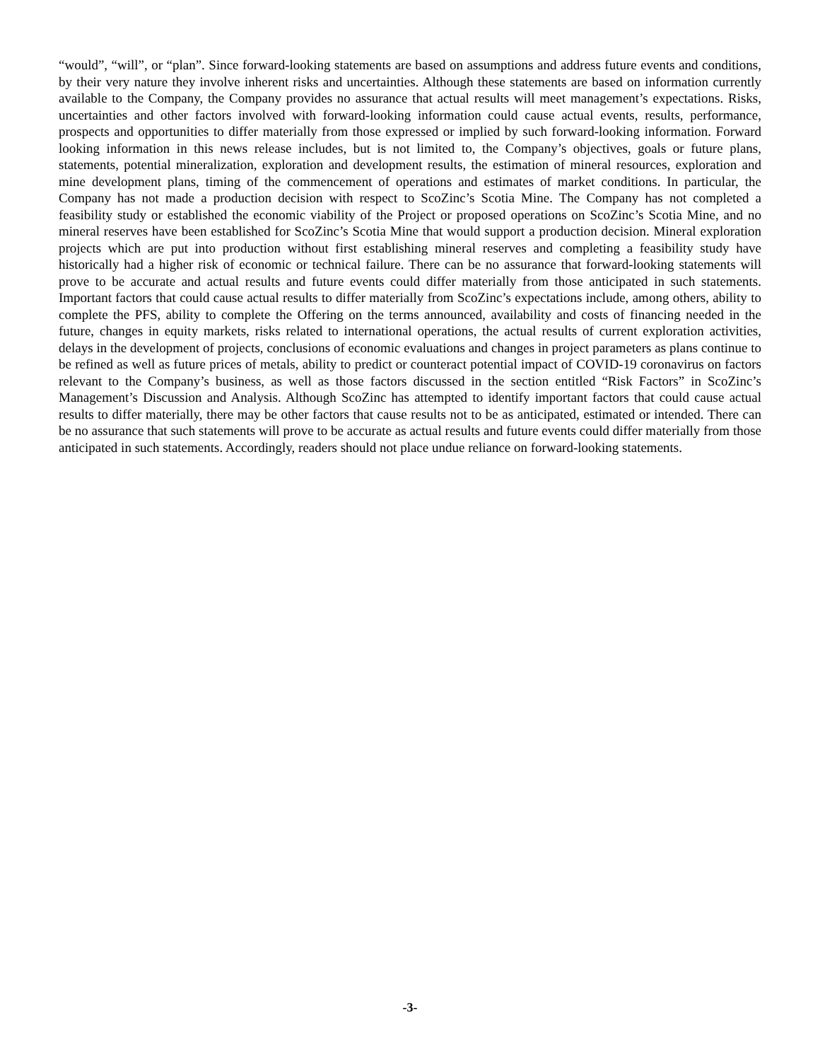“would”, “will”, or “plan”. Since forward-looking statements are based on assumptions and address future events and conditions, by their very nature they involve inherent risks and uncertainties. Although these statements are based on information currently available to the Company, the Company provides no assurance that actual results will meet management’s expectations. Risks, uncertainties and other factors involved with forward-looking information could cause actual events, results, performance, prospects and opportunities to differ materially from those expressed or implied by such forward-looking information. Forward looking information in this news release includes, but is not limited to, the Company’s objectives, goals or future plans, statements, potential mineralization, exploration and development results, the estimation of mineral resources, exploration and mine development plans, timing of the commencement of operations and estimates of market conditions. In particular, the Company has not made a production decision with respect to ScoZinc’s Scotia Mine. The Company has not completed a feasibility study or established the economic viability of the Project or proposed operations on ScoZinc’s Scotia Mine, and no mineral reserves have been established for ScoZinc’s Scotia Mine that would support a production decision. Mineral exploration projects which are put into production without first establishing mineral reserves and completing a feasibility study have historically had a higher risk of economic or technical failure. There can be no assurance that forward-looking statements will prove to be accurate and actual results and future events could differ materially from those anticipated in such statements. Important factors that could cause actual results to differ materially from ScoZinc’s expectations include, among others, ability to complete the PFS, ability to complete the Offering on the terms announced, availability and costs of financing needed in the future, changes in equity markets, risks related to international operations, the actual results of current exploration activities, delays in the development of projects, conclusions of economic evaluations and changes in project parameters as plans continue to be refined as well as future prices of metals, ability to predict or counteract potential impact of COVID-19 coronavirus on factors relevant to the Company’s business, as well as those factors discussed in the section entitled “Risk Factors” in ScoZinc’s Management’s Discussion and Analysis. Although ScoZinc has attempted to identify important factors that could cause actual results to differ materially, there may be other factors that cause results not to be as anticipated, estimated or intended. There can be no assurance that such statements will prove to be accurate as actual results and future events could differ materially from those anticipated in such statements. Accordingly, readers should not place undue reliance on forward-looking statements.
-3-